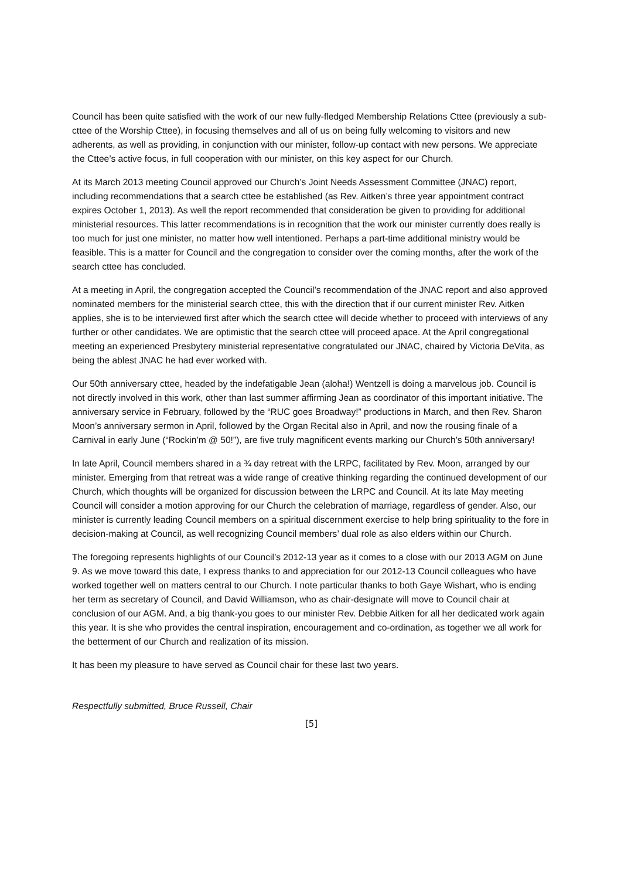Council has been quite satisfied with the work of our new fully-fledged Membership Relations Cttee (previously a sub-cttee of the Worship Cttee), in focusing themselves and all of us on being fully welcoming to visitors and new adherents, as well as providing, in conjunction with our minister, follow-up contact with new persons. We appreciate the Cttee’s active focus, in full cooperation with our minister, on this key aspect for our Church.
At its March 2013 meeting Council approved our Church’s Joint Needs Assessment Committee (JNAC) report, including recommendations that a search cttee be established (as Rev. Aitken’s three year appointment contract expires October 1, 2013). As well the report recommended that consideration be given to providing for additional ministerial resources. This latter recommendations is in recognition that the work our minister currently does really is too much for just one minister, no matter how well intentioned. Perhaps a part-time additional ministry would be feasible. This is a matter for Council and the congregation to consider over the coming months, after the work of the search cttee has concluded.
At a meeting in April, the congregation accepted the Council’s recommendation of the JNAC report and also approved nominated members for the ministerial search cttee, this with the direction that if our current minister Rev. Aitken applies, she is to be interviewed first after which the search cttee will decide whether to proceed with interviews of any further or other candidates. We are optimistic that the search cttee will proceed apace. At the April congregational meeting an experienced Presbytery ministerial representative congratulated our JNAC, chaired by Victoria DeVita, as being the ablest JNAC he had ever worked with.
Our 50th anniversary cttee, headed by the indefatigable Jean (aloha!) Wentzell is doing a marvelous job. Council is not directly involved in this work, other than last summer affirming Jean as coordinator of this important initiative. The anniversary service in February, followed by the “RUC goes Broadway!” productions in March, and then Rev. Sharon Moon’s anniversary sermon in April, followed by the Organ Recital also in April, and now the rousing finale of a Carnival in early June (“Rockin’m @ 50!”), are five truly magnificent events marking our Church’s 50th anniversary!
In late April, Council members shared in a ¾ day retreat with the LRPC, facilitated by Rev. Moon, arranged by our minister. Emerging from that retreat was a wide range of creative thinking regarding the continued development of our Church, which thoughts will be organized for discussion between the LRPC and Council. At its late May meeting Council will consider a motion approving for our Church the celebration of marriage, regardless of gender. Also, our minister is currently leading Council members on a spiritual discernment exercise to help bring spirituality to the fore in decision-making at Council, as well recognizing Council members’ dual role as also elders within our Church.
The foregoing represents highlights of our Council’s 2012-13 year as it comes to a close with our 2013 AGM on June 9. As we move toward this date, I express thanks to and appreciation for our 2012-13 Council colleagues who have worked together well on matters central to our Church. I note particular thanks to both Gaye Wishart, who is ending her term as secretary of Council, and David Williamson, who as chair-designate will move to Council chair at conclusion of our AGM. And, a big thank-you goes to our minister Rev. Debbie Aitken for all her dedicated work again this year. It is she who provides the central inspiration, encouragement and co-ordination, as together we all work for the betterment of our Church and realization of its mission.
It has been my pleasure to have served as Council chair for these last two years.
Respectfully submitted, Bruce Russell, Chair
[5]